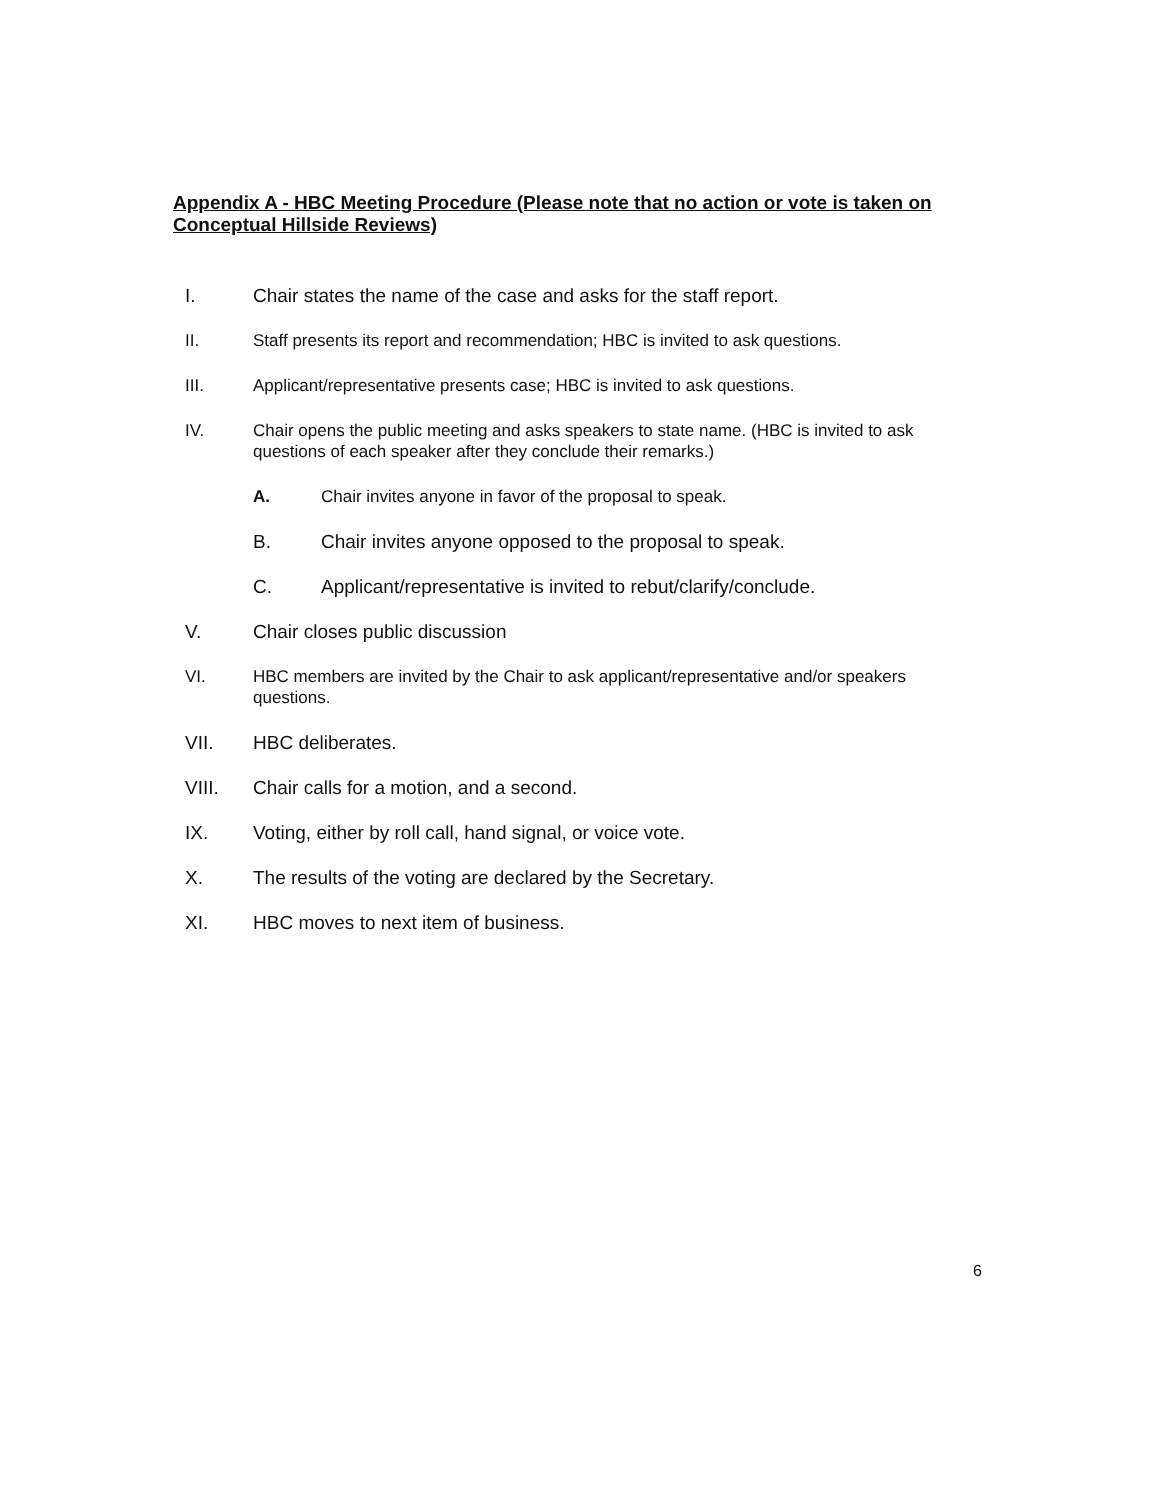Appendix A - HBC Meeting Procedure (Please note that no action or vote is taken on Conceptual Hillside Reviews)
I. Chair states the name of the case and asks for the staff report.
II. Staff presents its report and recommendation; HBC is invited to ask questions.
III. Applicant/representative presents case; HBC is invited to ask questions.
IV. Chair opens the public meeting and asks speakers to state name. (HBC is invited to ask questions of each speaker after they conclude their remarks.)
A. Chair invites anyone in favor of the proposal to speak.
B. Chair invites anyone opposed to the proposal to speak.
C. Applicant/representative is invited to rebut/clarify/conclude.
V. Chair closes public discussion
VI. HBC members are invited by the Chair to ask applicant/representative and/or speakers questions.
VII. HBC deliberates.
VIII. Chair calls for a motion, and a second.
IX. Voting, either by roll call, hand signal, or voice vote.
X. The results of the voting are declared by the Secretary.
XI. HBC moves to next item of business.
6